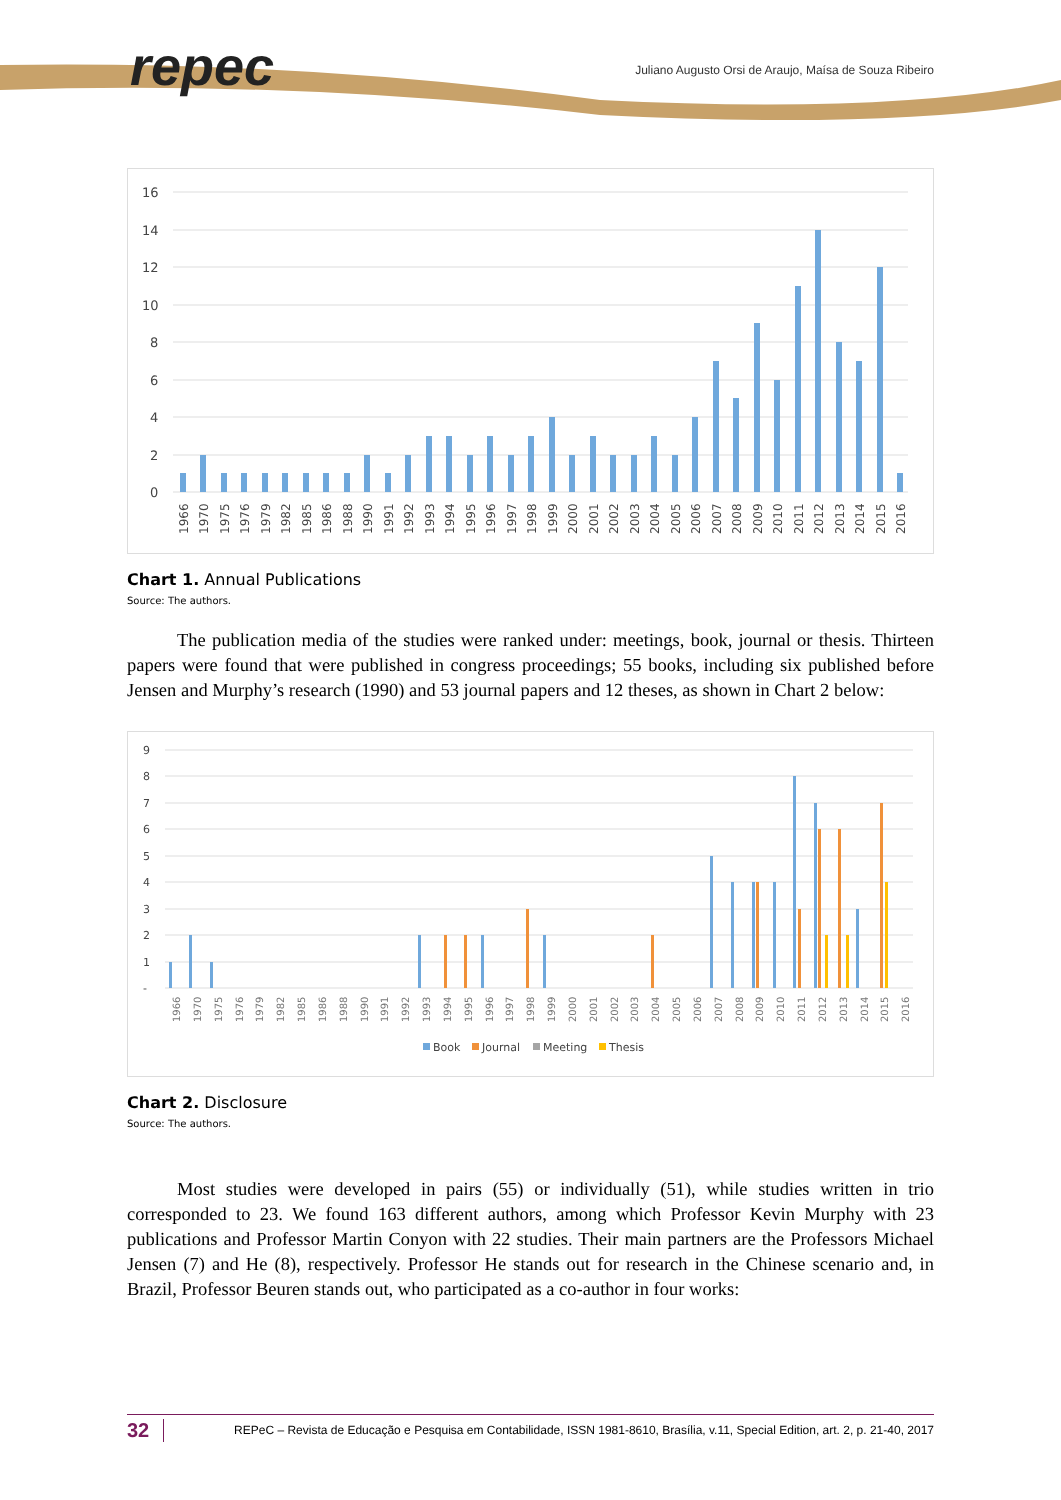repec
Juliano Augusto Orsi de Araujo, Maísa de Souza Ribeiro
16
14
12
10
8
6
4
2
0
1966
1970
1975
1976
1979
1982
1985
1986
1988
1990
1991
1992
1993
1994
1995
1996
1997
1998
1999
2000
2001
2002
2003
2004
2005
2006
2007
2008
2009
2010
2011
2012
2013
2014
2015
2016
Chart 1. Annual Publications
Source: The authors.
The publication media of the studies were ranked under: meetings, book, journal or thesis. Thirteen papers were found that were published in congress proceedings; 55 books, including six published before Jensen and Murphy’s research (1990) and 53 journal papers and 12 theses, as shown in Chart 2 below:
9
8
7
6
5
4
3
2
1
-
1966
1970
1975
1976
1979
1982
1985
1986
1988
1990
1991
1992
1993
1994
1995
1996
1997
1998
1999
2000
2001
2002
2003
2004
2005
2006
2007
2008
2009
2010
2011
2012
2013
2014
2015
2016
Book
Journal
Meeting
Thesis
Chart 2. Disclosure
Source: The authors.
Most studies were developed in pairs (55) or individually (51), while studies written in trio corresponded to 23. We found 163 different authors, among which Professor Kevin Murphy with 23 publications and Professor Martin Conyon with 22 studies. Their main partners are the Professors Michael Jensen (7) and He (8), respectively. Professor He stands out for research in the Chinese scenario and, in Brazil, Professor Beuren stands out, who participated as a co-author in four works:
32 REPeC – Revista de Educação e Pesquisa em Contabilidade, ISSN 1981-8610, Brasília, v.11, Special Edition, art. 2, p. 21-40, 2017